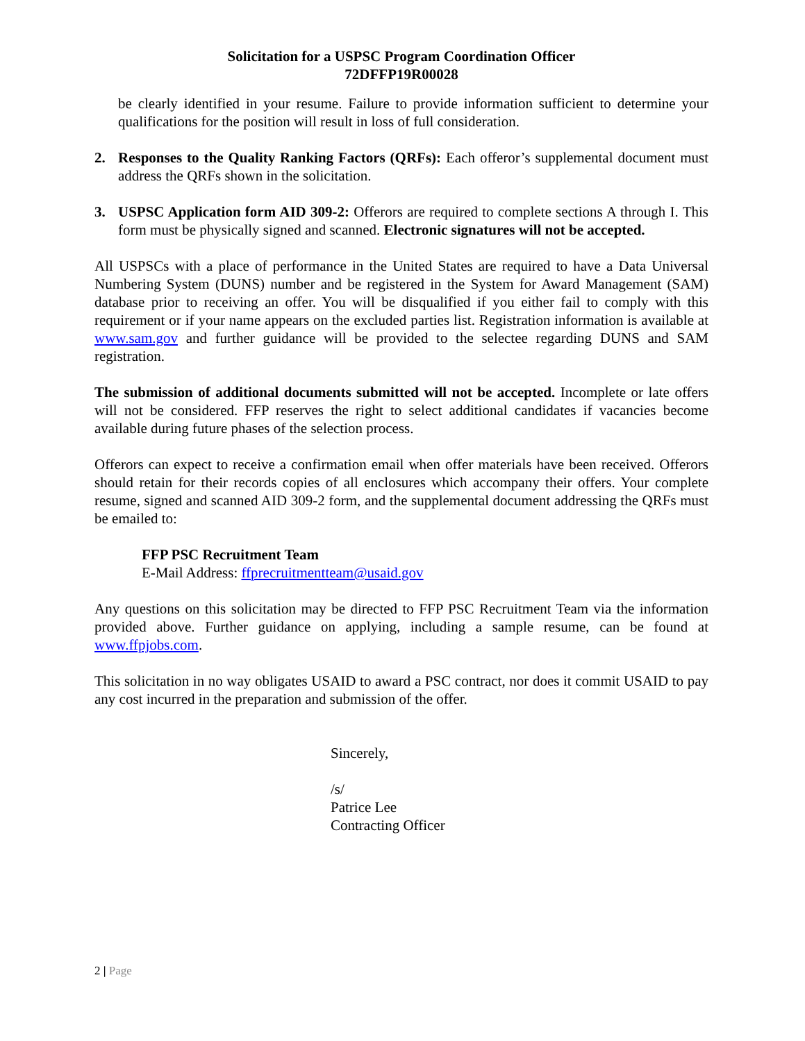Solicitation for a USPSC Program Coordination Officer
72DFFP19R00028
be clearly identified in your resume. Failure to provide information sufficient to determine your qualifications for the position will result in loss of full consideration.
2. Responses to the Quality Ranking Factors (QRFs): Each offeror’s supplemental document must address the QRFs shown in the solicitation.
3. USPSC Application form AID 309-2: Offerors are required to complete sections A through I. This form must be physically signed and scanned. Electronic signatures will not be accepted.
All USPSCs with a place of performance in the United States are required to have a Data Universal Numbering System (DUNS) number and be registered in the System for Award Management (SAM) database prior to receiving an offer. You will be disqualified if you either fail to comply with this requirement or if your name appears on the excluded parties list. Registration information is available at www.sam.gov and further guidance will be provided to the selectee regarding DUNS and SAM registration.
The submission of additional documents submitted will not be accepted. Incomplete or late offers will not be considered. FFP reserves the right to select additional candidates if vacancies become available during future phases of the selection process.
Offerors can expect to receive a confirmation email when offer materials have been received. Offerors should retain for their records copies of all enclosures which accompany their offers. Your complete resume, signed and scanned AID 309-2 form, and the supplemental document addressing the QRFs must be emailed to:
FFP PSC Recruitment Team
E-Mail Address: ffprecruitmentteam@usaid.gov
Any questions on this solicitation may be directed to FFP PSC Recruitment Team via the information provided above. Further guidance on applying, including a sample resume, can be found at www.ffpjobs.com.
This solicitation in no way obligates USAID to award a PSC contract, nor does it commit USAID to pay any cost incurred in the preparation and submission of the offer.
Sincerely,
/s/
Patrice Lee
Contracting Officer
2 | Page